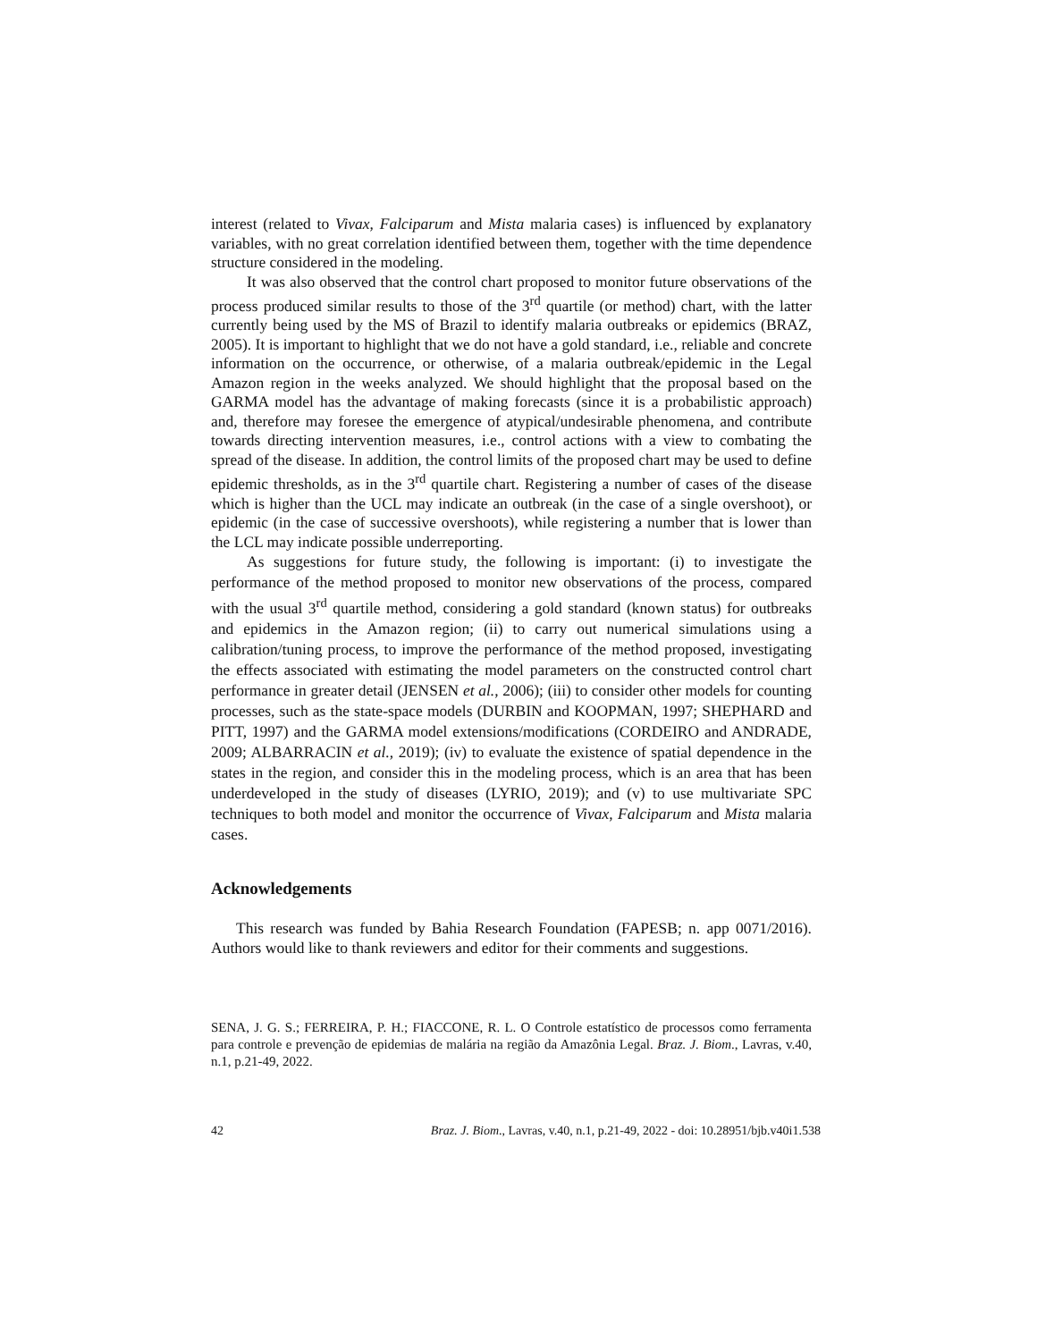interest (related to Vivax, Falciparum and Mista malaria cases) is influenced by explanatory variables, with no great correlation identified between them, together with the time dependence structure considered in the modeling.
It was also observed that the control chart proposed to monitor future observations of the process produced similar results to those of the 3<sup>rd</sup> quartile (or method) chart, with the latter currently being used by the MS of Brazil to identify malaria outbreaks or epidemics (BRAZ, 2005). It is important to highlight that we do not have a gold standard, i.e., reliable and concrete information on the occurrence, or otherwise, of a malaria outbreak/epidemic in the Legal Amazon region in the weeks analyzed. We should highlight that the proposal based on the GARMA model has the advantage of making forecasts (since it is a probabilistic approach) and, therefore may foresee the emergence of atypical/undesirable phenomena, and contribute towards directing intervention measures, i.e., control actions with a view to combating the spread of the disease. In addition, the control limits of the proposed chart may be used to define epidemic thresholds, as in the 3<sup>rd</sup> quartile chart. Registering a number of cases of the disease which is higher than the UCL may indicate an outbreak (in the case of a single overshoot), or epidemic (in the case of successive overshoots), while registering a number that is lower than the LCL may indicate possible underreporting.
As suggestions for future study, the following is important: (i) to investigate the performance of the method proposed to monitor new observations of the process, compared with the usual 3<sup>rd</sup> quartile method, considering a gold standard (known status) for outbreaks and epidemics in the Amazon region; (ii) to carry out numerical simulations using a calibration/tuning process, to improve the performance of the method proposed, investigating the effects associated with estimating the model parameters on the constructed control chart performance in greater detail (JENSEN et al., 2006); (iii) to consider other models for counting processes, such as the state-space models (DURBIN and KOOPMAN, 1997; SHEPHARD and PITT, 1997) and the GARMA model extensions/modifications (CORDEIRO and ANDRADE, 2009; ALBARRACIN et al., 2019); (iv) to evaluate the existence of spatial dependence in the states in the region, and consider this in the modeling process, which is an area that has been underdeveloped in the study of diseases (LYRIO, 2019); and (v) to use multivariate SPC techniques to both model and monitor the occurrence of Vivax, Falciparum and Mista malaria cases.
Acknowledgements
This research was funded by Bahia Research Foundation (FAPESB; n. app 0071/2016). Authors would like to thank reviewers and editor for their comments and suggestions.
SENA, J. G. S.; FERREIRA, P. H.; FIACCONE, R. L. O Controle estatístico de processos como ferramenta para controle e prevenção de epidemias de malária na região da Amazônia Legal. Braz. J. Biom., Lavras, v.40, n.1, p.21-49, 2022.
42 Braz. J. Biom., Lavras, v.40, n.1, p.21-49, 2022 - doi: 10.28951/bjb.v40i1.538